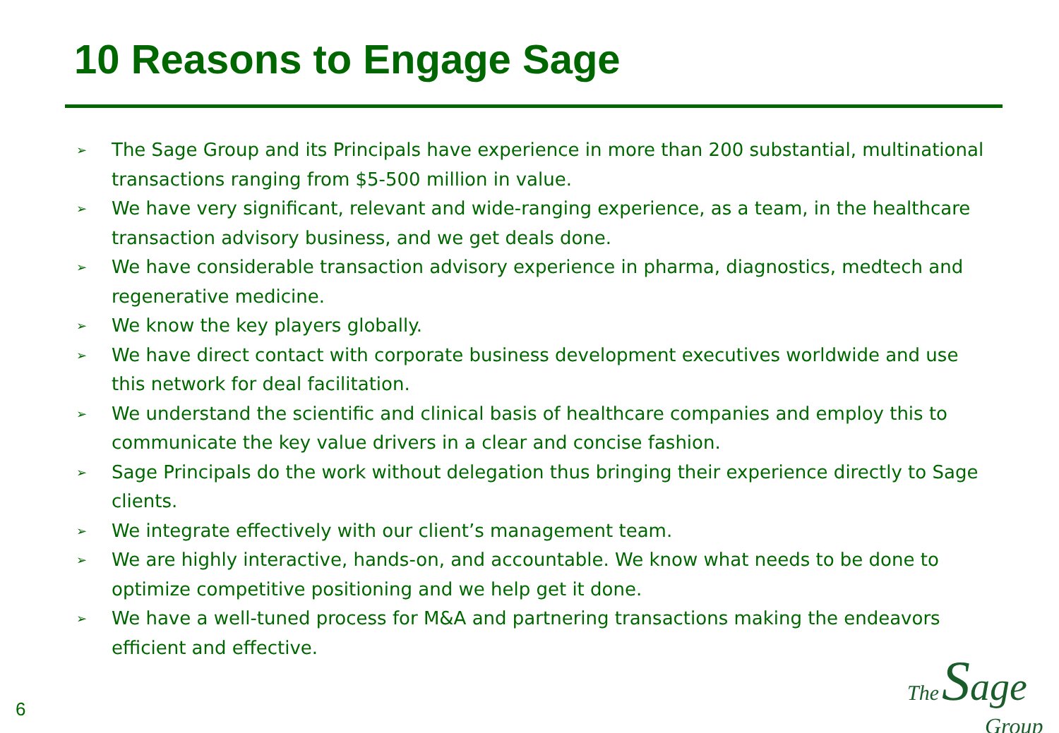10 Reasons to Engage Sage
➢ The Sage Group and its Principals have experience in more than 200 substantial, multinational transactions ranging from $5-500 million in value.
➢ We have very significant, relevant and wide-ranging experience, as a team, in the healthcare transaction advisory business, and we get deals done.
➢ We have considerable transaction advisory experience in pharma, diagnostics, medtech and regenerative medicine.
➢ We know the key players globally.
➢ We have direct contact with corporate business development executives worldwide and use this network for deal facilitation.
➢ We understand the scientific and clinical basis of healthcare companies and employ this to communicate the key value drivers in a clear and concise fashion.
➢ Sage Principals do the work without delegation thus bringing their experience directly to Sage clients.
➢ We integrate effectively with our client’s management team.
➢ We are highly interactive, hands-on, and accountable. We know what needs to be done to optimize competitive positioning and we help get it done.
➢ We have a well-tuned process for M&A and partnering transactions making the endeavors efficient and effective.
6
The Sage
Group